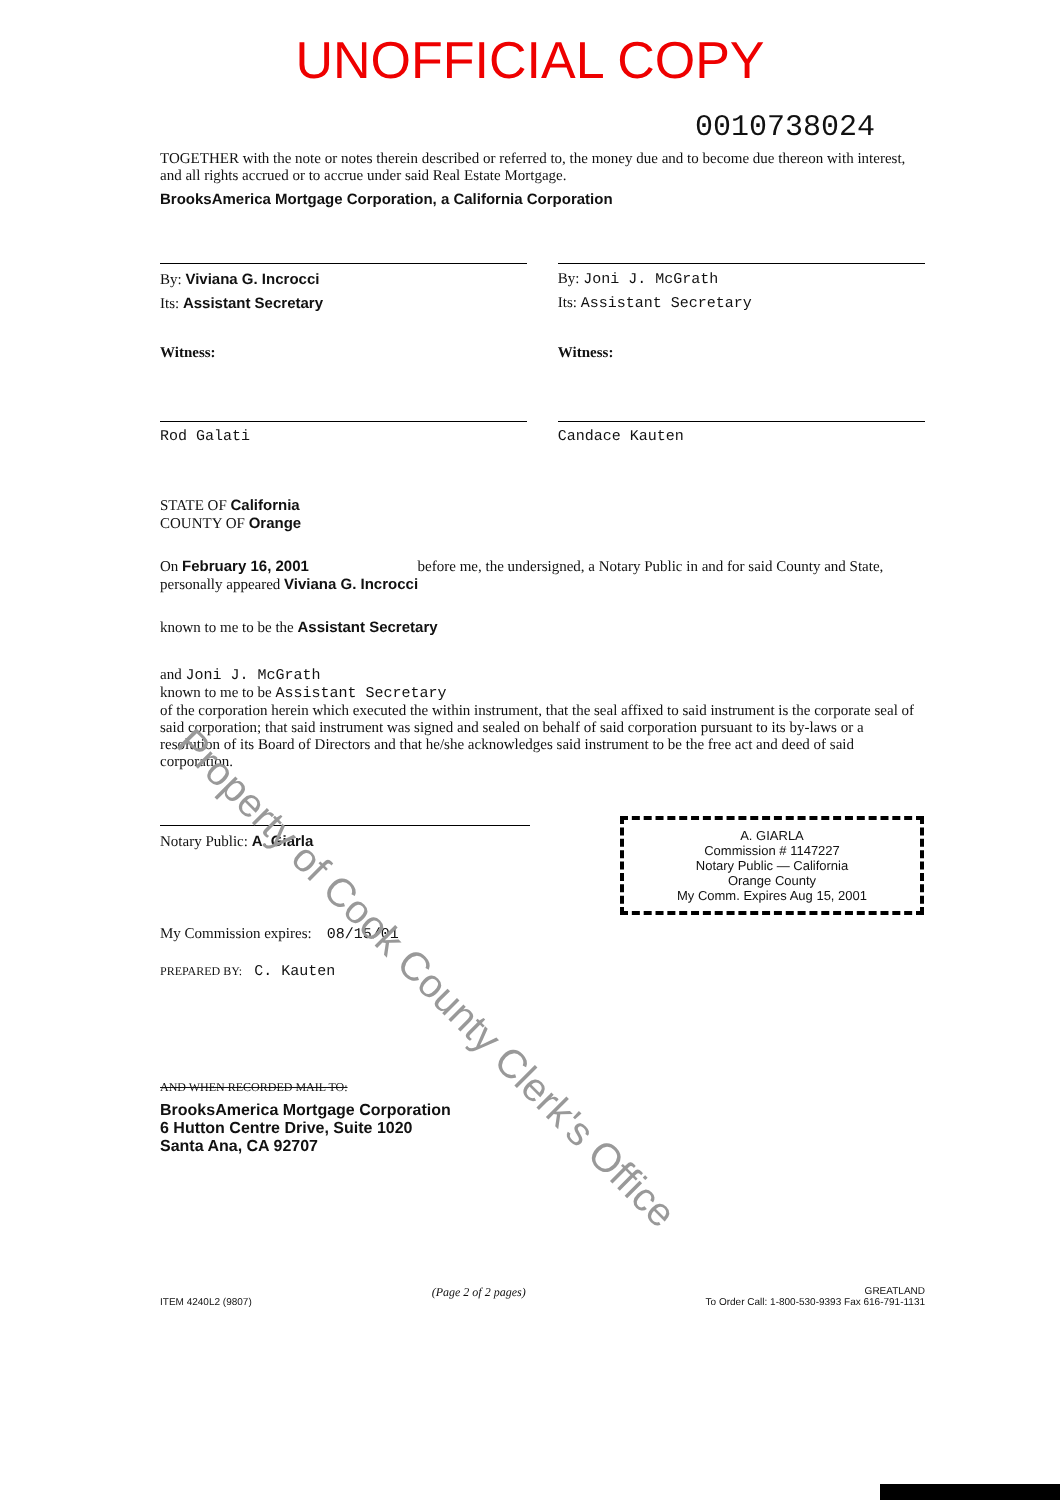UNOFFICIAL COPY
0010738024
TOGETHER with the note or notes therein described or referred to, the money due and to become due thereon with interest, and all rights accrued or to accrue under said Real Estate Mortgage.
BrooksAmerica Mortgage Corporation, a California Corporation
By: Viviana G. Incrocci
Its: Assistant Secretary
By: Joni J. McGrath
Its: Assistant Secretary
Witness:
Rod Galati
Witness:
Candace Kauten
STATE OF California
COUNTY OF Orange
On February 16, 2001 before me, the undersigned, a Notary Public in and for said County and State, personally appeared Viviana G. Incrocci
known to me to be the Assistant Secretary
and Joni J. McGrath
known to me to be Assistant Secretary
of the corporation herein which executed the within instrument, that the seal affixed to said instrument is the corporate seal of said corporation; that said instrument was signed and sealed on behalf of said corporation pursuant to its by-laws or a resolution of its Board of Directors and that he/she acknowledges said instrument to be the free act and deed of said corporation.
Notary Public: A. Giarla
A. GIARLA
Commission # 1147227
Notary Public — California
Orange County
My Comm. Expires Aug 15, 2001
My Commission expires: 08/15/01
PREPARED BY: C. Kauten
AND WHEN RECORDED MAIL TO:
BrooksAmerica Mortgage Corporation
6 Hutton Centre Drive, Suite 1020
Santa Ana, CA 92707
ITEM 4240L2 (9807) (Page 2 of 2 pages) GREATLAND
To Order Call: 1-800-530-9393 Fax 616-791-1131
Property of Cook County Clerk's Office